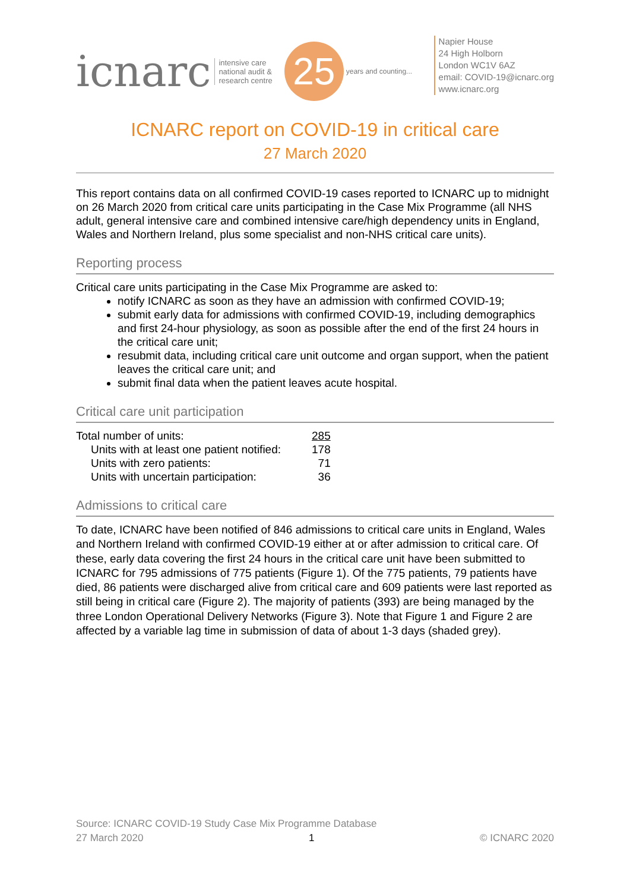icnarc
intensive care
national audit &
research centre
25
years and counting...
Napier House
24 High Holborn
London WC1V 6AZ
email: COVID-19@icnarc.org
www.icnarc.org
ICNARC report on COVID-19 in critical care
27 March 2020
This report contains data on all confirmed COVID-19 cases reported to ICNARC up to midnight on 26 March 2020 from critical care units participating in the Case Mix Programme (all NHS adult, general intensive care and combined intensive care/high dependency units in England, Wales and Northern Ireland, plus some specialist and non-NHS critical care units).
Reporting process
Critical care units participating in the Case Mix Programme are asked to:
notify ICNARC as soon as they have an admission with confirmed COVID-19;
submit early data for admissions with confirmed COVID-19, including demographics and first 24-hour physiology, as soon as possible after the end of the first 24 hours in the critical care unit;
resubmit data, including critical care unit outcome and organ support, when the patient leaves the critical care unit; and
submit final data when the patient leaves acute hospital.
Critical care unit participation
| Total number of units: | 285 |
| Units with at least one patient notified: | 178 |
| Units with zero patients: | 71 |
| Units with uncertain participation: | 36 |
Admissions to critical care
To date, ICNARC have been notified of 846 admissions to critical care units in England, Wales and Northern Ireland with confirmed COVID-19 either at or after admission to critical care. Of these, early data covering the first 24 hours in the critical care unit have been submitted to ICNARC for 795 admissions of 775 patients (Figure 1). Of the 775 patients, 79 patients have died, 86 patients were discharged alive from critical care and 609 patients were last reported as still being in critical care (Figure 2). The majority of patients (393) are being managed by the three London Operational Delivery Networks (Figure 3). Note that Figure 1 and Figure 2 are affected by a variable lag time in submission of data of about 1-3 days (shaded grey).
Source: ICNARC COVID-19 Study Case Mix Programme Database
27 March 2020 1 © ICNARC 2020